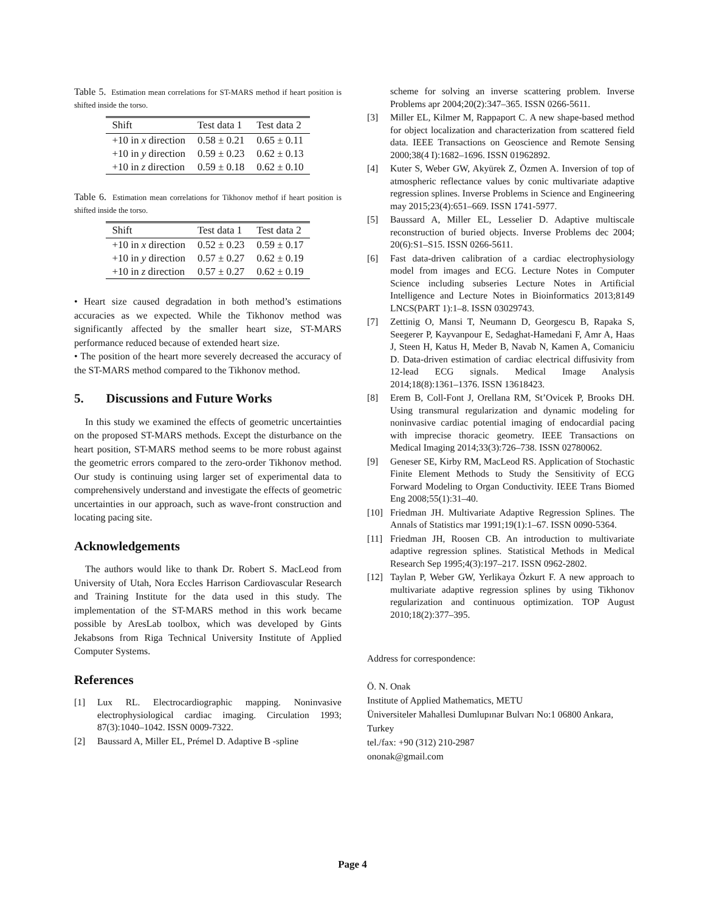Table 5. Estimation mean correlations for ST-MARS method if heart position is shifted inside the torso.
| Shift | Test data 1 | Test data 2 |
| --- | --- | --- |
| +10 in x direction | 0.58 ± 0.21 | 0.65 ± 0.11 |
| +10 in y direction | 0.59 ± 0.23 | 0.62 ± 0.13 |
| +10 in z direction | 0.59 ± 0.18 | 0.62 ± 0.10 |
Table 6. Estimation mean correlations for Tikhonov methof if heart position is shifted inside the torso.
| Shift | Test data 1 | Test data 2 |
| --- | --- | --- |
| +10 in x direction | 0.52 ± 0.23 | 0.59 ± 0.17 |
| +10 in y direction | 0.57 ± 0.27 | 0.62 ± 0.19 |
| +10 in z direction | 0.57 ± 0.27 | 0.62 ± 0.19 |
• Heart size caused degradation in both method’s estimations accuracies as we expected. While the Tikhonov method was significantly affected by the smaller heart size, ST-MARS performance reduced because of extended heart size.
• The position of the heart more severely decreased the accuracy of the ST-MARS method compared to the Tikhonov method.
5. Discussions and Future Works
In this study we examined the effects of geometric uncertainties on the proposed ST-MARS methods. Except the disturbance on the heart position, ST-MARS method seems to be more robust against the geometric errors compared to the zero-order Tikhonov method. Our study is continuing using larger set of experimental data to comprehensively understand and investigate the effects of geometric uncertainties in our approach, such as wave-front construction and locating pacing site.
Acknowledgements
The authors would like to thank Dr. Robert S. MacLeod from University of Utah, Nora Eccles Harrison Cardiovascular Research and Training Institute for the data used in this study. The implementation of the ST-MARS method in this work became possible by AresLab toolbox, which was developed by Gints Jekabsons from Riga Technical University Institute of Applied Computer Systems.
References
[1] Lux RL. Electrocardiographic mapping. Noninvasive electrophysiological cardiac imaging. Circulation 1993; 87(3):1040–1042. ISSN 0009-7322.
[2] Baussard A, Miller EL, Prémel D. Adaptive B -spline
scheme for solving an inverse scattering problem. Inverse Problems apr 2004;20(2):347–365. ISSN 0266-5611.
[3] Miller EL, Kilmer M, Rappaport C. A new shape-based method for object localization and characterization from scattered field data. IEEE Transactions on Geoscience and Remote Sensing 2000;38(4 I):1682–1696. ISSN 01962892.
[4] Kuter S, Weber GW, Akyürek Z, Özmen A. Inversion of top of atmospheric reflectance values by conic multivariate adaptive regression splines. Inverse Problems in Science and Engineering may 2015;23(4):651–669. ISSN 1741-5977.
[5] Baussard A, Miller EL, Lesselier D. Adaptive multiscale reconstruction of buried objects. Inverse Problems dec 2004; 20(6):S1–S15. ISSN 0266-5611.
[6] Fast data-driven calibration of a cardiac electrophysiology model from images and ECG. Lecture Notes in Computer Science including subseries Lecture Notes in Artificial Intelligence and Lecture Notes in Bioinformatics 2013;8149 LNCS(PART 1):1–8. ISSN 03029743.
[7] Zettinig O, Mansi T, Neumann D, Georgescu B, Rapaka S, Seegerer P, Kayvanpour E, Sedaghat-Hamedani F, Amr A, Haas J, Steen H, Katus H, Meder B, Navab N, Kamen A, Comaniciu D. Data-driven estimation of cardiac electrical diffusivity from 12-lead ECG signals. Medical Image Analysis 2014;18(8):1361–1376. ISSN 13618423.
[8] Erem B, Coll-Font J, Orellana RM, St’Ovicek P, Brooks DH. Using transmural regularization and dynamic modeling for noninvasive cardiac potential imaging of endocardial pacing with imprecise thoracic geometry. IEEE Transactions on Medical Imaging 2014;33(3):726–738. ISSN 02780062.
[9] Geneser SE, Kirby RM, MacLeod RS. Application of Stochastic Finite Element Methods to Study the Sensitivity of ECG Forward Modeling to Organ Conductivity. IEEE Trans Biomed Eng 2008;55(1):31–40.
[10] Friedman JH. Multivariate Adaptive Regression Splines. The Annals of Statistics mar 1991;19(1):1–67. ISSN 0090-5364.
[11] Friedman JH, Roosen CB. An introduction to multivariate adaptive regression splines. Statistical Methods in Medical Research Sep 1995;4(3):197–217. ISSN 0962-2802.
[12] Taylan P, Weber GW, Yerlikaya Özkurt F. A new approach to multivariate adaptive regression splines by using Tikhonov regularization and continuous optimization. TOP August 2010;18(2):377–395.
Address for correspondence:
Ö. N. Onak
Institute of Applied Mathematics, METU
Üniversiteler Mahallesi Dumlupınar Bulvarı No:1 06800 Ankara, Turkey
tel./fax: +90 (312) 210-2987
ononak@gmail.com
Page 4